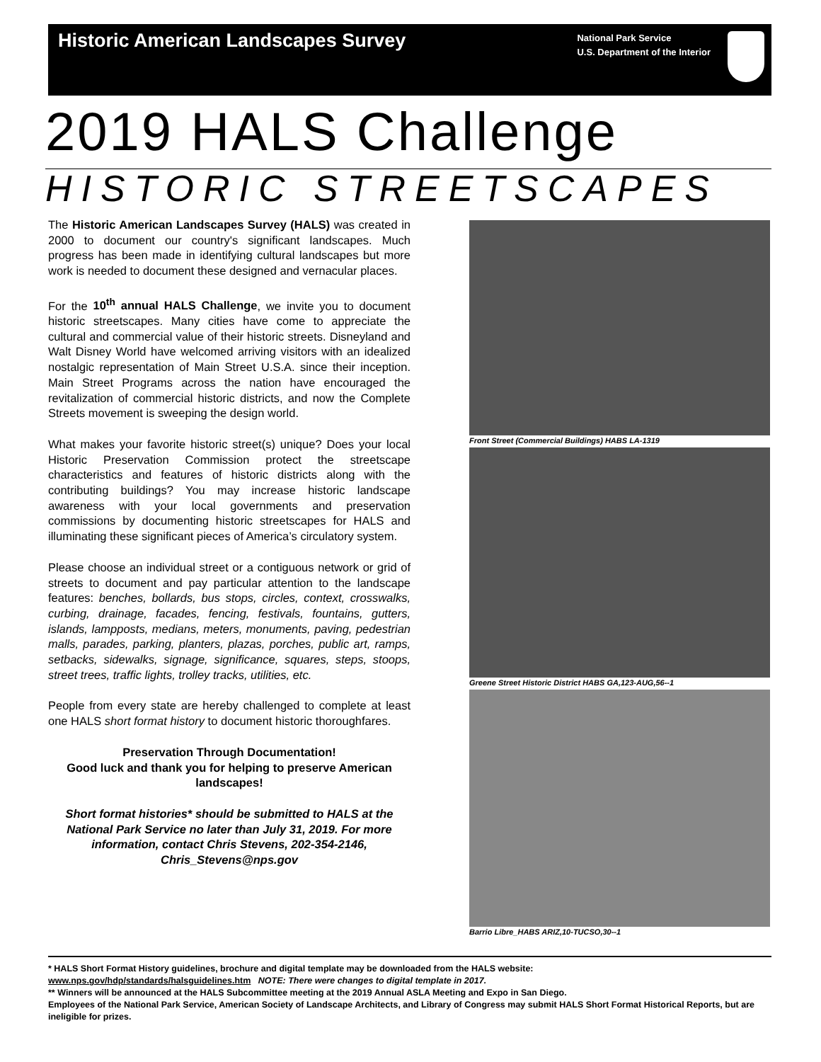Historic American Landscapes Survey
National Park Service
U.S. Department of the Interior
2019 HALS Challenge
HISTORIC STREETSCAPES
The Historic American Landscapes Survey (HALS) was created in 2000 to document our country's significant landscapes. Much progress has been made in identifying cultural landscapes but more work is needed to document these designed and vernacular places.
For the 10<sup>th</sup> annual HALS Challenge, we invite you to document historic streetscapes. Many cities have come to appreciate the cultural and commercial value of their historic streets. Disneyland and Walt Disney World have welcomed arriving visitors with an idealized nostalgic representation of Main Street U.S.A. since their inception. Main Street Programs across the nation have encouraged the revitalization of commercial historic districts, and now the Complete Streets movement is sweeping the design world.
What makes your favorite historic street(s) unique? Does your local Historic Preservation Commission protect the streetscape characteristics and features of historic districts along with the contributing buildings? You may increase historic landscape awareness with your local governments and preservation commissions by documenting historic streetscapes for HALS and illuminating these significant pieces of America’s circulatory system.
Please choose an individual street or a contiguous network or grid of streets to document and pay particular attention to the landscape features: benches, bollards, bus stops, circles, context, crosswalks, curbing, drainage, facades, fencing, festivals, fountains, gutters, islands, lampposts, medians, meters, monuments, paving, pedestrian malls, parades, parking, planters, plazas, porches, public art, ramps, setbacks, sidewalks, signage, significance, squares, steps, stoops, street trees, traffic lights, trolley tracks, utilities, etc.
People from every state are hereby challenged to complete at least one HALS short format history to document historic thoroughfares.
Preservation Through Documentation!
Good luck and thank you for helping to preserve American landscapes!
Short format histories* should be submitted to HALS at the National Park Service no later than July 31, 2019. For more information, contact Chris Stevens, 202-354-2146, Chris_Stevens@nps.gov
Front Street (Commercial Buildings) HABS LA-1319
Greene Street Historic District HABS GA,123-AUG,56--1
Barrio Libre_HABS ARIZ,10-TUCSO,30--1
* HALS Short Format History guidelines, brochure and digital template may be downloaded from the HALS website:
www.nps.gov/hdp/standards/halsguidelines.htm NOTE: There were changes to digital template in 2017.
** Winners will be announced at the HALS Subcommittee meeting at the 2019 Annual ASLA Meeting and Expo in San Diego.
Employees of the National Park Service, American Society of Landscape Architects, and Library of Congress may submit HALS Short Format Historical Reports, but are ineligible for prizes.